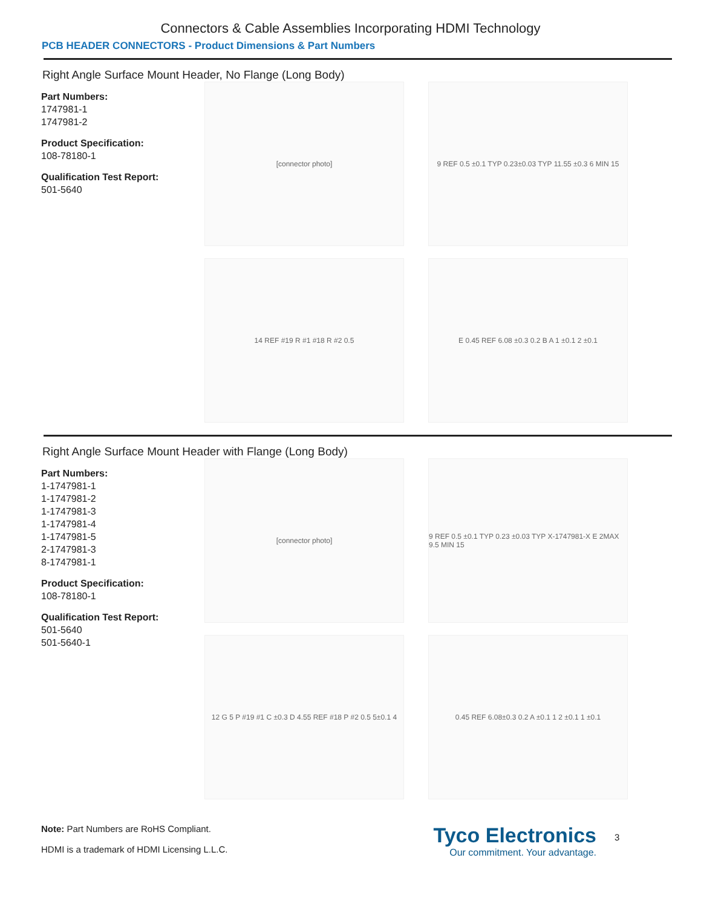Connectors & Cable Assemblies Incorporating HDMI Technology
PCB HEADER CONNECTORS - Product Dimensions & Part Numbers
Right Angle Surface Mount Header, No Flange (Long Body)
Part Numbers:
1747981-1
1747981-2
Product Specification:
108-78180-1
Qualification Test Report:
501-5640
[connector photo]
9 REF 0.5 ±0.1 TYP 0.23±0.03 TYP 11.55 ±0.3 6 MIN 15
14 REF #19 R #1 #18 R #2 0.5
E 0.45 REF 6.08 ±0.3 0.2 B A 1 ±0.1 2 ±0.1
Right Angle Surface Mount Header with Flange (Long Body)
Part Numbers:
1-1747981-1
1-1747981-2
1-1747981-3
1-1747981-4
1-1747981-5
2-1747981-3
8-1747981-1
Product Specification:
108-78180-1
Qualification Test Report:
501-5640
501-5640-1
[connector photo]
9 REF 0.5 ±0.1 TYP 0.23 ±0.03 TYP X-1747981-X E 2MAX 9.5 MIN 15
12 G 5 P #19 #1 C ±0.3 D 4.55 REF #18 P #2 0.5 5±0.1 4
0.45 REF 6.08±0.3 0.2 A ±0.1 1 2 ±0.1 1 ±0.1
Note: Part Numbers are RoHS Compliant.
HDMI is a trademark of HDMI Licensing L.L.C.
Tyco Electronics
Our commitment. Your advantage.
3